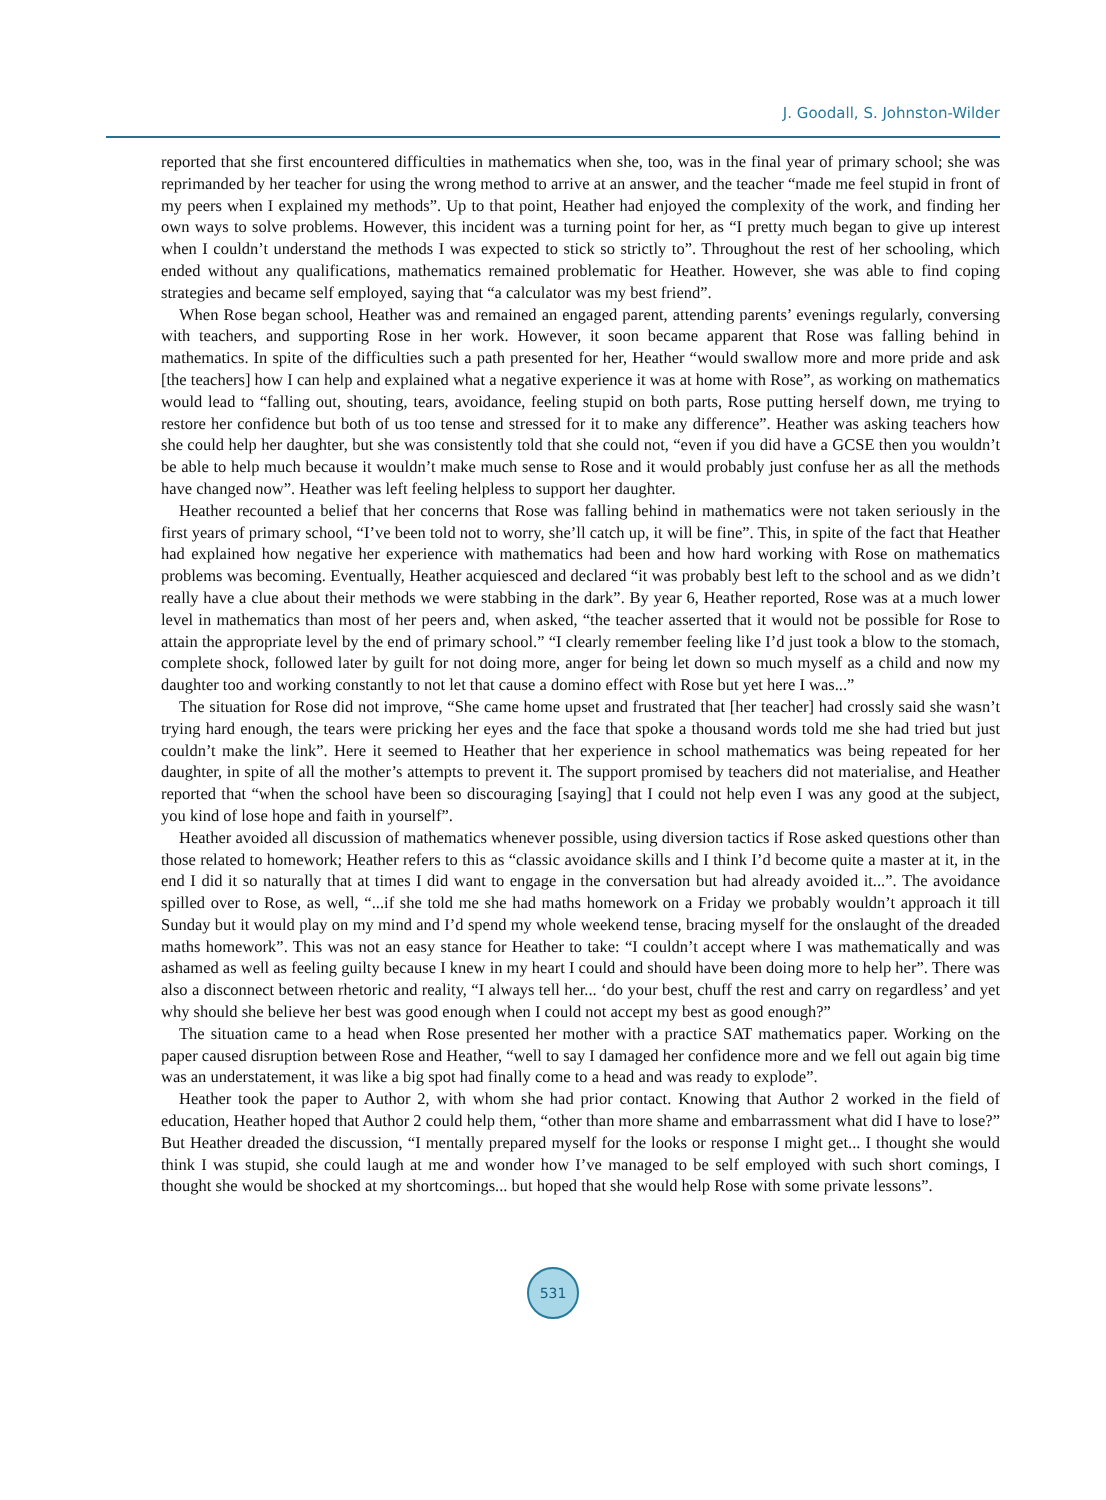J. Goodall, S. Johnston-Wilder
reported that she first encountered difficulties in mathematics when she, too, was in the final year of primary school; she was reprimanded by her teacher for using the wrong method to arrive at an answer, and the teacher “made me feel stupid in front of my peers when I explained my methods”. Up to that point, Heather had enjoyed the complexity of the work, and finding her own ways to solve problems. However, this incident was a turning point for her, as “I pretty much began to give up interest when I couldn’t understand the methods I was expected to stick so strictly to”. Throughout the rest of her schooling, which ended without any qualifications, mathematics remained problematic for Heather. However, she was able to find coping strategies and became self employed, saying that “a calculator was my best friend”.
When Rose began school, Heather was and remained an engaged parent, attending parents’ evenings regularly, conversing with teachers, and supporting Rose in her work. However, it soon became apparent that Rose was falling behind in mathematics. In spite of the difficulties such a path presented for her, Heather “would swallow more and more pride and ask [the teachers] how I can help and explained what a negative experience it was at home with Rose”, as working on mathematics would lead to “falling out, shouting, tears, avoidance, feeling stupid on both parts, Rose putting herself down, me trying to restore her confidence but both of us too tense and stressed for it to make any difference”. Heather was asking teachers how she could help her daughter, but she was consistently told that she could not, “even if you did have a GCSE then you wouldn’t be able to help much because it wouldn’t make much sense to Rose and it would probably just confuse her as all the methods have changed now”. Heather was left feeling helpless to support her daughter.
Heather recounted a belief that her concerns that Rose was falling behind in mathematics were not taken seriously in the first years of primary school, “I’ve been told not to worry, she’ll catch up, it will be fine”. This, in spite of the fact that Heather had explained how negative her experience with mathematics had been and how hard working with Rose on mathematics problems was becoming. Eventually, Heather acquiesced and declared “it was probably best left to the school and as we didn’t really have a clue about their methods we were stabbing in the dark”. By year 6, Heather reported, Rose was at a much lower level in mathematics than most of her peers and, when asked, “the teacher asserted that it would not be possible for Rose to attain the appropriate level by the end of primary school.” “I clearly remember feeling like I’d just took a blow to the stomach, complete shock, followed later by guilt for not doing more, anger for being let down so much myself as a child and now my daughter too and working constantly to not let that cause a domino effect with Rose but yet here I was...”
The situation for Rose did not improve, “She came home upset and frustrated that [her teacher] had crossly said she wasn’t trying hard enough, the tears were pricking her eyes and the face that spoke a thousand words told me she had tried but just couldn’t make the link”. Here it seemed to Heather that her experience in school mathematics was being repeated for her daughter, in spite of all the mother’s attempts to prevent it. The support promised by teachers did not materialise, and Heather reported that “when the school have been so discouraging [saying] that I could not help even I was any good at the subject, you kind of lose hope and faith in yourself”.
Heather avoided all discussion of mathematics whenever possible, using diversion tactics if Rose asked questions other than those related to homework; Heather refers to this as “classic avoidance skills and I think I’d become quite a master at it, in the end I did it so naturally that at times I did want to engage in the conversation but had already avoided it...”. The avoidance spilled over to Rose, as well, “...if she told me she had maths homework on a Friday we probably wouldn’t approach it till Sunday but it would play on my mind and I’d spend my whole weekend tense, bracing myself for the onslaught of the dreaded maths homework”. This was not an easy stance for Heather to take: “I couldn’t accept where I was mathematically and was ashamed as well as feeling guilty because I knew in my heart I could and should have been doing more to help her”. There was also a disconnect between rhetoric and reality, “I always tell her... ‘do your best, chuff the rest and carry on regardless’ and yet why should she believe her best was good enough when I could not accept my best as good enough?”
The situation came to a head when Rose presented her mother with a practice SAT mathematics paper. Working on the paper caused disruption between Rose and Heather, “well to say I damaged her confidence more and we fell out again big time was an understatement, it was like a big spot had finally come to a head and was ready to explode”.
Heather took the paper to Author 2, with whom she had prior contact. Knowing that Author 2 worked in the field of education, Heather hoped that Author 2 could help them, “other than more shame and embarrassment what did I have to lose?” But Heather dreaded the discussion, “I mentally prepared myself for the looks or response I might get... I thought she would think I was stupid, she could laugh at me and wonder how I’ve managed to be self employed with such short comings, I thought she would be shocked at my shortcomings... but hoped that she would help Rose with some private lessons”.
531